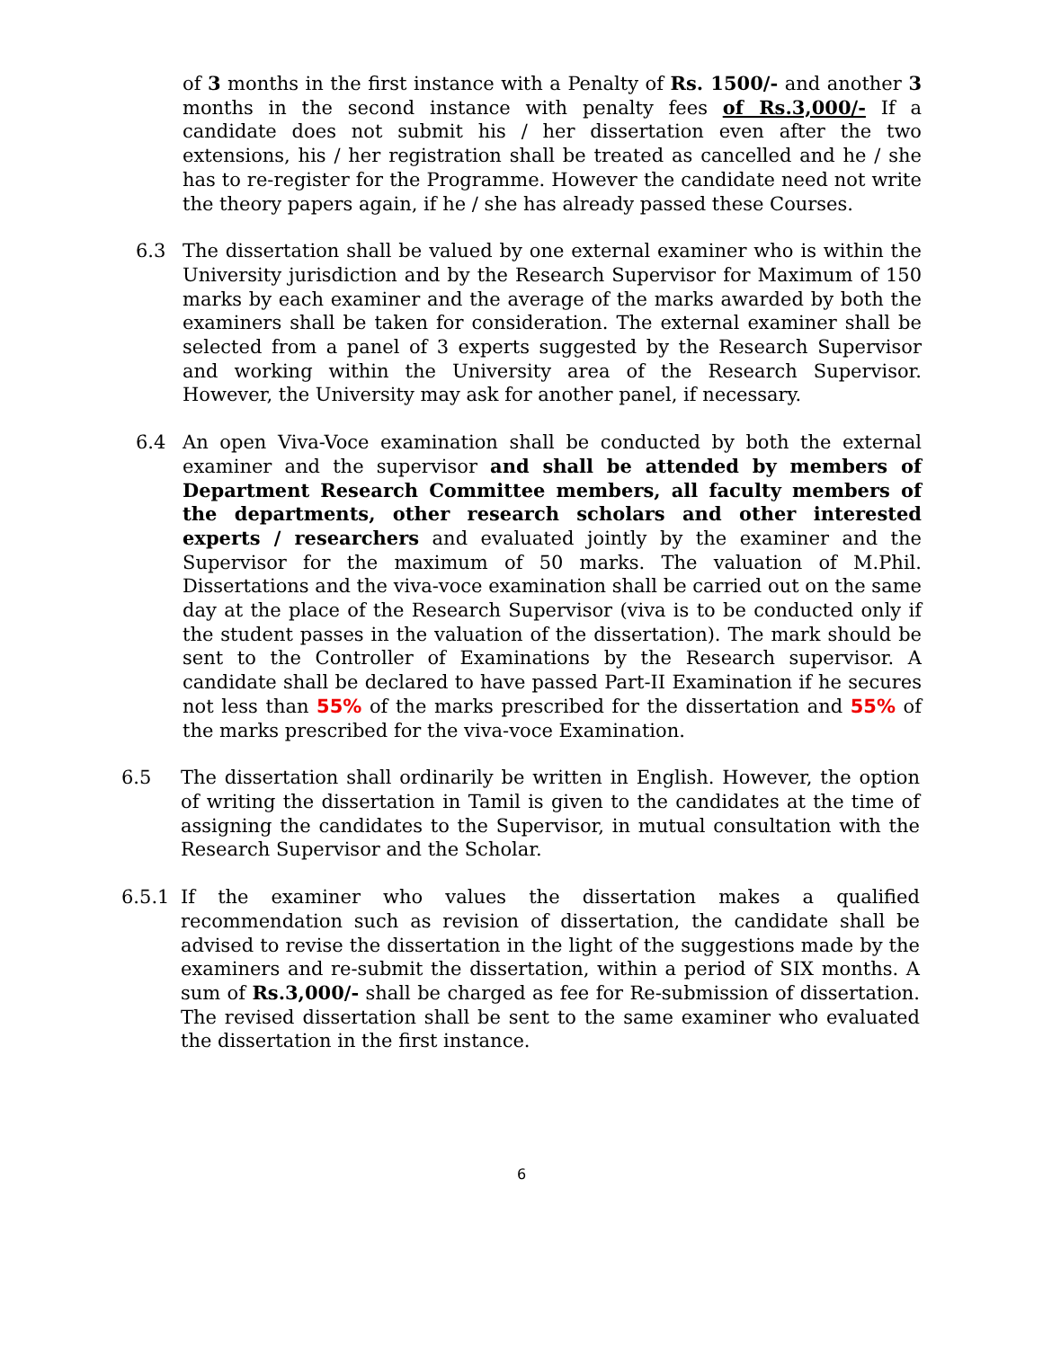of 3 months in the first instance with a Penalty of Rs. 1500/- and another 3 months in the second instance with penalty fees of Rs.3,000/- If a candidate does not submit his / her dissertation even after the two extensions, his / her registration shall be treated as cancelled and he / she has to re-register for the Programme. However the candidate need not write the theory papers again, if he / she has already passed these Courses.
6.3 The dissertation shall be valued by one external examiner who is within the University jurisdiction and by the Research Supervisor for Maximum of 150 marks by each examiner and the average of the marks awarded by both the examiners shall be taken for consideration. The external examiner shall be selected from a panel of 3 experts suggested by the Research Supervisor and working within the University area of the Research Supervisor. However, the University may ask for another panel, if necessary.
6.4 An open Viva-Voce examination shall be conducted by both the external examiner and the supervisor and shall be attended by members of Department Research Committee members, all faculty members of the departments, other research scholars and other interested experts / researchers and evaluated jointly by the examiner and the Supervisor for the maximum of 50 marks. The valuation of M.Phil. Dissertations and the viva-voce examination shall be carried out on the same day at the place of the Research Supervisor (viva is to be conducted only if the student passes in the valuation of the dissertation). The mark should be sent to the Controller of Examinations by the Research supervisor. A candidate shall be declared to have passed Part-II Examination if he secures not less than 55% of the marks prescribed for the dissertation and 55% of the marks prescribed for the viva-voce Examination.
6.5 The dissertation shall ordinarily be written in English. However, the option of writing the dissertation in Tamil is given to the candidates at the time of assigning the candidates to the Supervisor, in mutual consultation with the Research Supervisor and the Scholar.
6.5.1 If the examiner who values the dissertation makes a qualified recommendation such as revision of dissertation, the candidate shall be advised to revise the dissertation in the light of the suggestions made by the examiners and re-submit the dissertation, within a period of SIX months. A sum of Rs.3,000/- shall be charged as fee for Re-submission of dissertation. The revised dissertation shall be sent to the same examiner who evaluated the dissertation in the first instance.
6